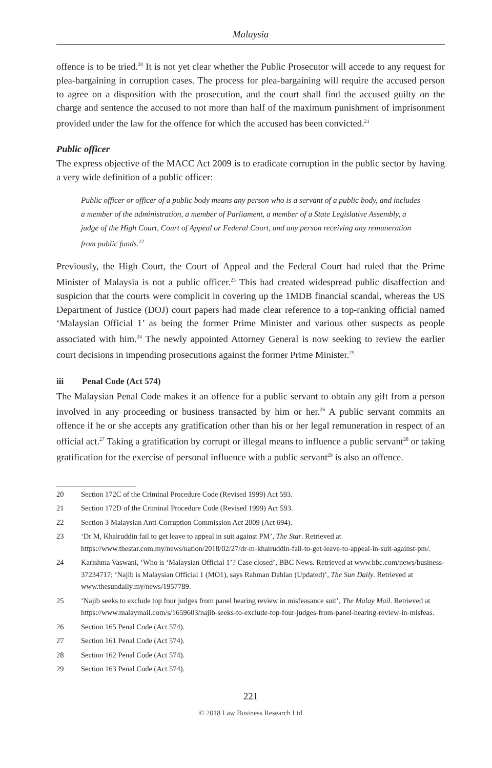Malaysia
offence is to be tried.<sup>20</sup> It is not yet clear whether the Public Prosecutor will accede to any request for plea-bargaining in corruption cases. The process for plea-bargaining will require the accused person to agree on a disposition with the prosecution, and the court shall find the accused guilty on the charge and sentence the accused to not more than half of the maximum punishment of imprisonment provided under the law for the offence for which the accused has been convicted.<sup>21</sup>
Public officer
The express objective of the MACC Act 2009 is to eradicate corruption in the public sector by having a very wide definition of a public officer:
Public officer or officer of a public body means any person who is a servant of a public body, and includes a member of the administration, a member of Parliament, a member of a State Legislative Assembly, a judge of the High Court, Court of Appeal or Federal Court, and any person receiving any remuneration from public funds.<sup>22</sup>
Previously, the High Court, the Court of Appeal and the Federal Court had ruled that the Prime Minister of Malaysia is not a public officer.<sup>23</sup> This had created widespread public disaffection and suspicion that the courts were complicit in covering up the 1MDB financial scandal, whereas the US Department of Justice (DOJ) court papers had made clear reference to a top-ranking official named ‘Malaysian Official 1’ as being the former Prime Minister and various other suspects as people associated with him.<sup>24</sup> The newly appointed Attorney General is now seeking to review the earlier court decisions in impending prosecutions against the former Prime Minister.<sup>25</sup>
iii Penal Code (Act 574)
The Malaysian Penal Code makes it an offence for a public servant to obtain any gift from a person involved in any proceeding or business transacted by him or her.<sup>26</sup> A public servant commits an offence if he or she accepts any gratification other than his or her legal remuneration in respect of an official act.<sup>27</sup> Taking a gratification by corrupt or illegal means to influence a public servant<sup>28</sup> or taking gratification for the exercise of personal influence with a public servant<sup>29</sup> is also an offence.
20 Section 172C of the Criminal Procedure Code (Revised 1999) Act 593.
21 Section 172D of the Criminal Procedure Code (Revised 1999) Act 593.
22 Section 3 Malaysian Anti-Corruption Commission Act 2009 (Act 694).
23 ‘Dr M, Khairuddin fail to get leave to appeal in suit against PM’, The Star. Retrieved at https://www.thestar.com.my/news/nation/2018/02/27/dr-m-khairuddin-fail-to-get-leave-to-appeal-in-suit-against-pm/.
24 Karishma Vaswani, ‘Who is ‘Malaysian Official 1’? Case closed’, BBC News. Retrieved at www.bbc.com/news/business-37234717; ‘Najib is Malaysian Official 1 (MO1), says Rahman Dahlan (Updated)’, The Sun Daily. Retrieved at www.thesundaily.my/news/1957789.
25 ‘Najib seeks to exclude top four judges from panel hearing review in misfeasance suit’, The Malay Mail. Retrieved at https://www.malaymail.com/s/1659603/najib-seeks-to-exclude-top-four-judges-from-panel-hearing-review-in-misfeas.
26 Section 165 Penal Code (Act 574).
27 Section 161 Penal Code (Act 574).
28 Section 162 Penal Code (Act 574).
29 Section 163 Penal Code (Act 574).
221
© 2018 Law Business Research Ltd